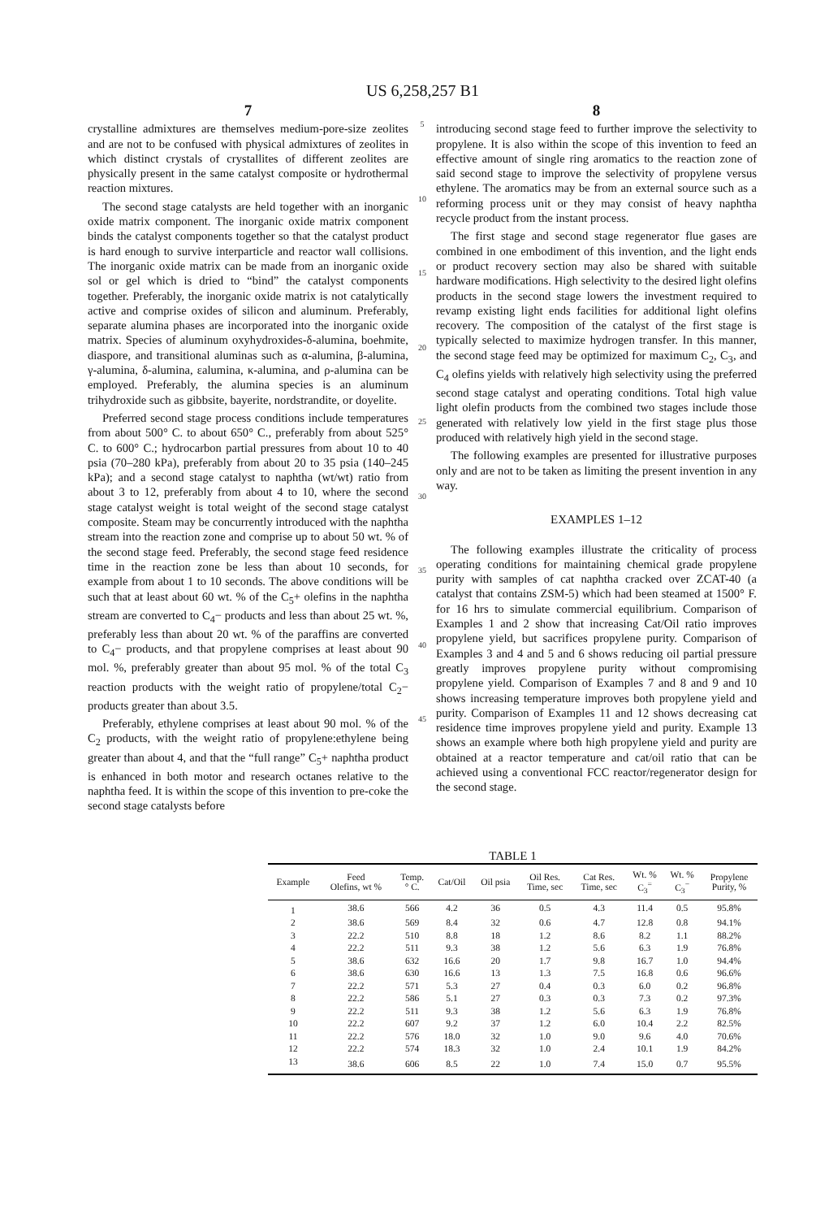US 6,258,257 B1
7
crystalline admixtures are themselves medium-pore-size zeolites and are not to be confused with physical admixtures of zeolites in which distinct crystals of crystallites of different zeolites are physically present in the same catalyst composite or hydrothermal reaction mixtures.
The second stage catalysts are held together with an inorganic oxide matrix component. The inorganic oxide matrix component binds the catalyst components together so that the catalyst product is hard enough to survive interparticle and reactor wall collisions. The inorganic oxide matrix can be made from an inorganic oxide sol or gel which is dried to “bind” the catalyst components together. Preferably, the inorganic oxide matrix is not catalytically active and comprise oxides of silicon and aluminum. Preferably, separate alumina phases are incorporated into the inorganic oxide matrix. Species of aluminum oxyhydroxides-δ-alumina, boehmite, diaspore, and transitional aluminas such as α-alumina, β-alumina, γ-alumina, δ-alumina, εalumina, κ-alumina, and ρ-alumina can be employed. Preferably, the alumina species is an aluminum trihydroxide such as gibbsite, bayerite, nordstrandite, or doyelite.
Preferred second stage process conditions include temperatures from about 500° C. to about 650° C., preferably from about 525° C. to 600° C.; hydrocarbon partial pressures from about 10 to 40 psia (70–280 kPa), preferably from about 20 to 35 psia (140–245 kPa); and a second stage catalyst to naphtha (wt/wt) ratio from about 3 to 12, preferably from about 4 to 10, where the second stage catalyst weight is total weight of the second stage catalyst composite. Steam may be concurrently introduced with the naphtha stream into the reaction zone and comprise up to about 50 wt. % of the second stage feed. Preferably, the second stage feed residence time in the reaction zone be less than about 10 seconds, for example from about 1 to 10 seconds. The above conditions will be such that at least about 60 wt. % of the C<sub>5</sub>+ olefins in the naphtha stream are converted to C<sub>4</sub>− products and less than about 25 wt. %, preferably less than about 20 wt. % of the paraffins are converted to C<sub>4</sub>− products, and that propylene comprises at least about 90 mol. %, preferably greater than about 95 mol. % of the total C<sub>3</sub> reaction products with the weight ratio of propylene/total C<sub>2</sub>− products greater than about 3.5.
Preferably, ethylene comprises at least about 90 mol. % of the C<sub>2</sub> products, with the weight ratio of propylene:ethylene being greater than about 4, and that the “full range” C<sub>5</sub>+ naphtha product is enhanced in both motor and research octanes relative to the naphtha feed. It is within the scope of this invention to pre-coke the second stage catalysts before
5
10
15
20
25
30
35
40
45
8
introducing second stage feed to further improve the selectivity to propylene. It is also within the scope of this invention to feed an effective amount of single ring aromatics to the reaction zone of said second stage to improve the selectivity of propylene versus ethylene. The aromatics may be from an external source such as a reforming process unit or they may consist of heavy naphtha recycle product from the instant process.
The first stage and second stage regenerator flue gases are combined in one embodiment of this invention, and the light ends or product recovery section may also be shared with suitable hardware modifications. High selectivity to the desired light olefins products in the second stage lowers the investment required to revamp existing light ends facilities for additional light olefins recovery. The composition of the catalyst of the first stage is typically selected to maximize hydrogen transfer. In this manner, the second stage feed may be optimized for maximum C<sub>2</sub>, C<sub>3</sub>, and C<sub>4</sub> olefins yields with relatively high selectivity using the preferred second stage catalyst and operating conditions. Total high value light olefin products from the combined two stages include those generated with relatively low yield in the first stage plus those produced with relatively high yield in the second stage.
The following examples are presented for illustrative purposes only and are not to be taken as limiting the present invention in any way.
EXAMPLES 1–12
The following examples illustrate the criticality of process operating conditions for maintaining chemical grade propylene purity with samples of cat naphtha cracked over ZCAT-40 (a catalyst that contains ZSM-5) which had been steamed at 1500° F. for 16 hrs to simulate commercial equilibrium. Comparison of Examples 1 and 2 show that increasing Cat/Oil ratio improves propylene yield, but sacrifices propylene purity. Comparison of Examples 3 and 4 and 5 and 6 shows reducing oil partial pressure greatly improves propylene purity without compromising propylene yield. Comparison of Examples 7 and 8 and 9 and 10 shows increasing temperature improves both propylene yield and purity. Comparison of Examples 11 and 12 shows decreasing cat residence time improves propylene yield and purity. Example 13 shows an example where both high propylene yield and purity are obtained at a reactor temperature and cat/oil ratio that can be achieved using a conventional FCC reactor/regenerator design for the second stage.
TABLE 1
| Example | Feed Olefins, wt % | Temp. ° C. | Cat/Oil | Oil psia | Oil Res. Time, sec | Cat Res. Time, sec | Wt. % C<sub>3</sub><sup>=</sup> | Wt. % C<sub>3</sub><sup>−</sup> | Propylene Purity, % |
| --- | --- | --- | --- | --- | --- | --- | --- | --- | --- |
| 1 | 38.6 | 566 | 4.2 | 36 | 0.5 | 4.3 | 11.4 | 0.5 | 95.8% |
| 2 | 38.6 | 569 | 8.4 | 32 | 0.6 | 4.7 | 12.8 | 0.8 | 94.1% |
| 3 | 22.2 | 510 | 8.8 | 18 | 1.2 | 8.6 | 8.2 | 1.1 | 88.2% |
| 4 | 22.2 | 511 | 9.3 | 38 | 1.2 | 5.6 | 6.3 | 1.9 | 76.8% |
| 5 | 38.6 | 632 | 16.6 | 20 | 1.7 | 9.8 | 16.7 | 1.0 | 94.4% |
| 6 | 38.6 | 630 | 16.6 | 13 | 1.3 | 7.5 | 16.8 | 0.6 | 96.6% |
| 7 | 22.2 | 571 | 5.3 | 27 | 0.4 | 0.3 | 6.0 | 0.2 | 96.8% |
| 8 | 22.2 | 586 | 5.1 | 27 | 0.3 | 0.3 | 7.3 | 0.2 | 97.3% |
| 9 | 22.2 | 511 | 9.3 | 38 | 1.2 | 5.6 | 6.3 | 1.9 | 76.8% |
| 10 | 22.2 | 607 | 9.2 | 37 | 1.2 | 6.0 | 10.4 | 2.2 | 82.5% |
| 11 | 22.2 | 576 | 18.0 | 32 | 1.0 | 9.0 | 9.6 | 4.0 | 70.6% |
| 12 | 22.2 | 574 | 18.3 | 32 | 1.0 | 2.4 | 10.1 | 1.9 | 84.2% |
| 13 | 38.6 | 606 | 8.5 | 22 | 1.0 | 7.4 | 15.0 | 0.7 | 95.5% |